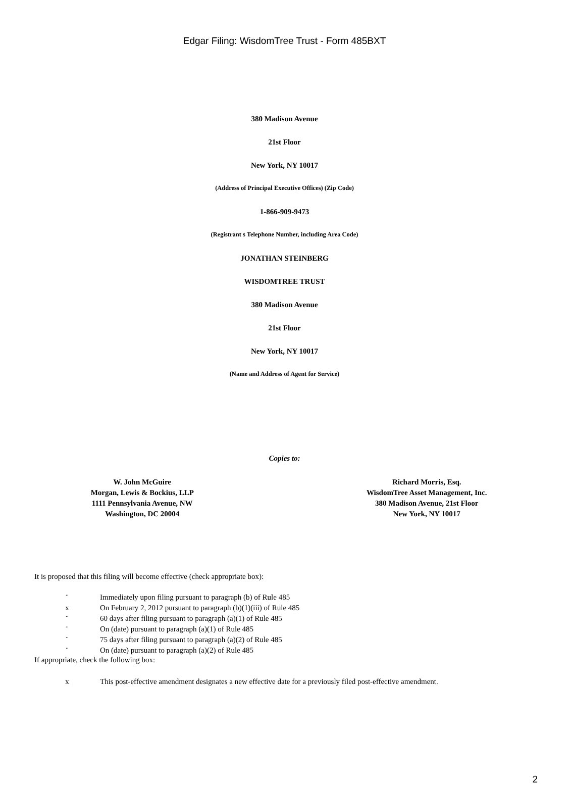Edgar Filing: WisdomTree Trust - Form 485BXT
380 Madison Avenue
21st Floor
New York, NY 10017
(Address of Principal Executive Offices) (Zip Code)
1-866-909-9473
(Registrant s Telephone Number, including Area Code)
JONATHAN STEINBERG
WISDOMTREE TRUST
380 Madison Avenue
21st Floor
New York, NY 10017
(Name and Address of Agent for Service)
Copies to:
W. John McGuire
Morgan, Lewis & Bockius, LLP
1111 Pennsylvania Avenue, NW
Washington, DC 20004
Richard Morris, Esq.
WisdomTree Asset Management, Inc.
380 Madison Avenue, 21st Floor
New York, NY 10017
It is proposed that this filing will become effective (check appropriate box):
¨ Immediately upon filing pursuant to paragraph (b) of Rule 485
x On February 2, 2012 pursuant to paragraph (b)(1)(iii) of Rule 485
¨ 60 days after filing pursuant to paragraph (a)(1) of Rule 485
¨ On (date) pursuant to paragraph (a)(1) of Rule 485
¨ 75 days after filing pursuant to paragraph (a)(2) of Rule 485
¨ On (date) pursuant to paragraph (a)(2) of Rule 485
If appropriate, check the following box:
x This post-effective amendment designates a new effective date for a previously filed post-effective amendment.
2